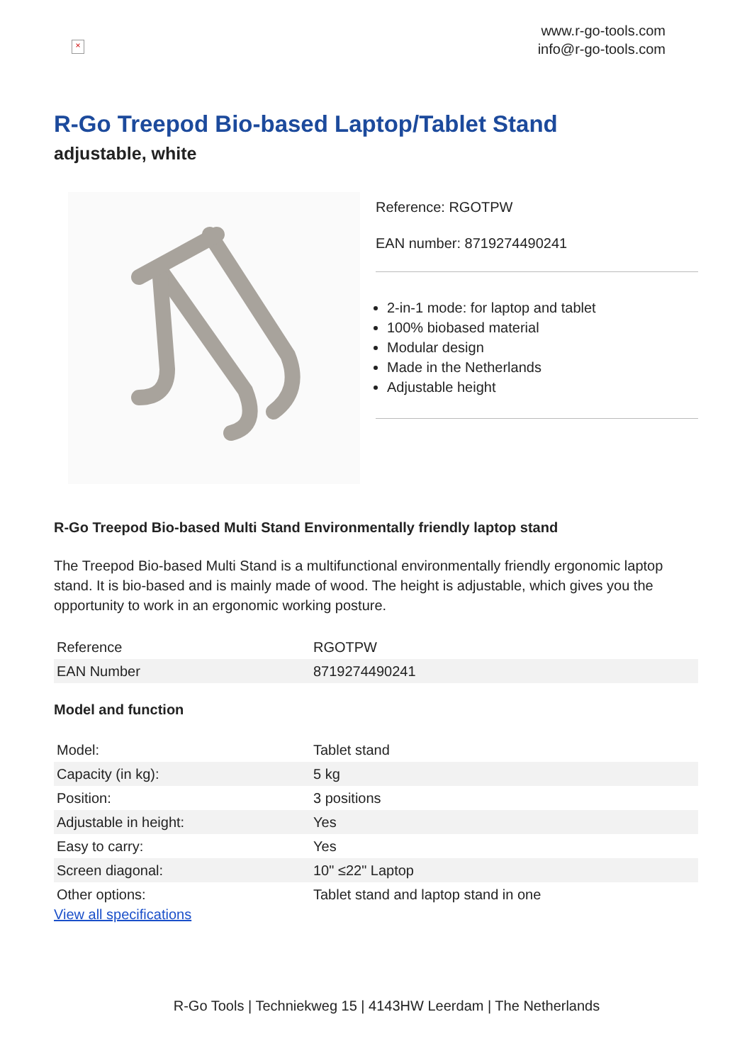×
www.r-go-tools.com
info@r-go-tools.com
R-Go Treepod Bio-based Laptop/Tablet Stand
adjustable, white
Reference: RGOTPW
EAN number: 8719274490241
2-in-1 mode: for laptop and tablet
100% biobased material
Modular design
Made in the Netherlands
Adjustable height
R-Go Treepod Bio-based Multi Stand Environmentally friendly laptop stand
The Treepod Bio-based Multi Stand is a multifunctional environmentally friendly ergonomic laptop stand. It is bio-based and is mainly made of wood. The height is adjustable, which gives you the opportunity to work in an ergonomic working posture.
| Reference | RGOTPW |
| EAN Number | 8719274490241 |
Model and function
| Model: | Tablet stand |
| Capacity (in kg): | 5 kg |
| Position: | 3 positions |
| Adjustable in height: | Yes |
| Easy to carry: | Yes |
| Screen diagonal: | 10" ≤22" Laptop |
| Other options: | Tablet stand and laptop stand in one |
View all specifications
R-Go Tools | Techniekweg 15 | 4143HW Leerdam | The Netherlands